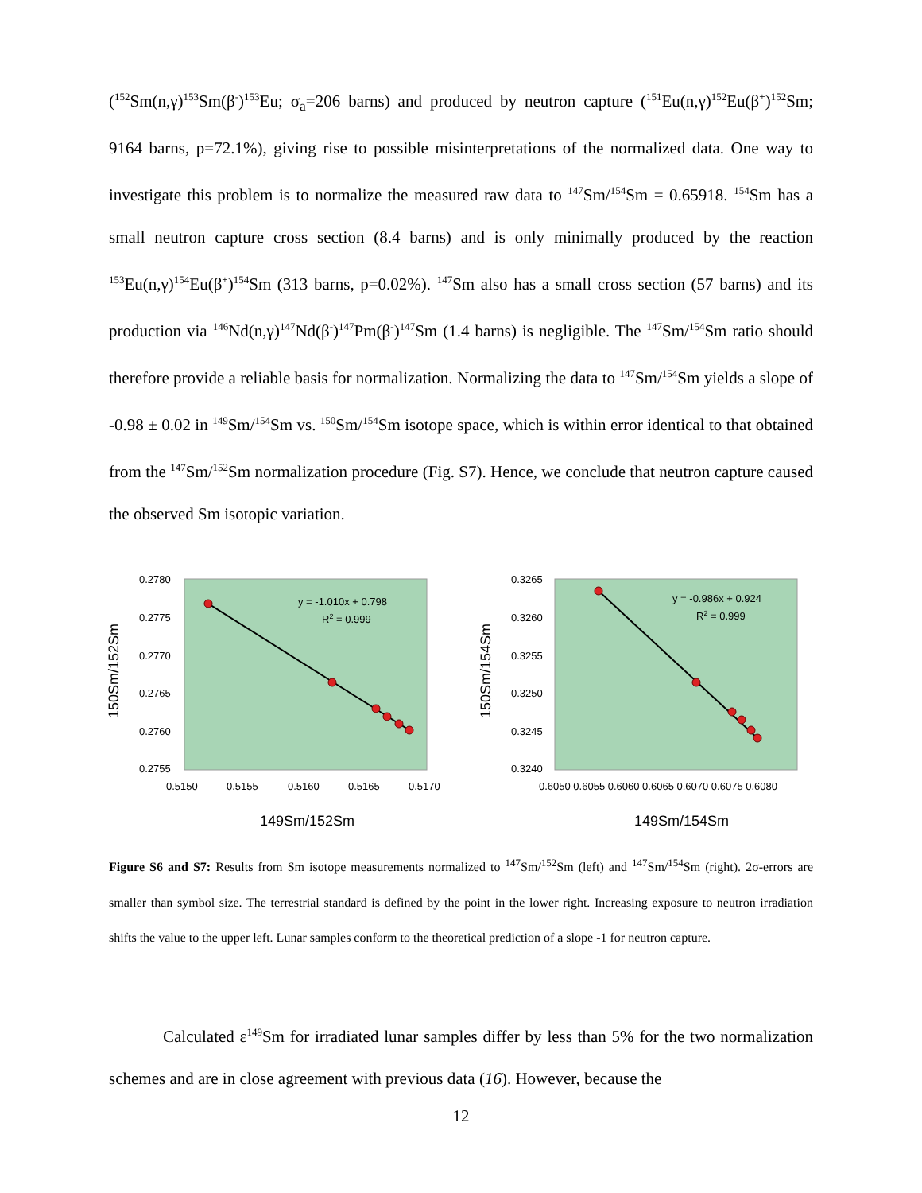(<sup>152</sup>Sm(n,γ)<sup>153</sup>Sm(β<sup>-</sup>)<sup>153</sup>Eu; σ<sub>a</sub>=206 barns) and produced by neutron capture (<sup>151</sup>Eu(n,γ)<sup>152</sup>Eu(β<sup>+</sup>)<sup>152</sup>Sm; 9164 barns, p=72.1%), giving rise to possible misinterpretations of the normalized data. One way to investigate this problem is to normalize the measured raw data to <sup>147</sup>Sm/<sup>154</sup>Sm = 0.65918. <sup>154</sup>Sm has a small neutron capture cross section (8.4 barns) and is only minimally produced by the reaction <sup>153</sup>Eu(n,γ)<sup>154</sup>Eu(β<sup>+</sup>)<sup>154</sup>Sm (313 barns, p=0.02%). <sup>147</sup>Sm also has a small cross section (57 barns) and its production via <sup>146</sup>Nd(n,γ)<sup>147</sup>Nd(β<sup>-</sup>)<sup>147</sup>Pm(β<sup>-</sup>)<sup>147</sup>Sm (1.4 barns) is negligible. The <sup>147</sup>Sm/<sup>154</sup>Sm ratio should therefore provide a reliable basis for normalization. Normalizing the data to <sup>147</sup>Sm/<sup>154</sup>Sm yields a slope of -0.98 ± 0.02 in <sup>149</sup>Sm/<sup>154</sup>Sm vs. <sup>150</sup>Sm/<sup>154</sup>Sm isotope space, which is within error identical to that obtained from the <sup>147</sup>Sm/<sup>152</sup>Sm normalization procedure (Fig. S7). Hence, we conclude that neutron capture caused the observed Sm isotopic variation.
0.2780
0.2775
0.2770
0.2765
0.2760
0.2755
0.5150
0.5155
0.5160
0.5165
0.5170
y = -1.010x + 0.798
R2 = 0.999
149Sm/152Sm
150Sm/152Sm
0.3265
0.3260
0.3255
0.3250
0.3245
0.3240
0.6050 0.6055 0.6060 0.6065 0.6070 0.6075 0.6080
y = -0.986x + 0.924
R2 = 0.999
149Sm/154Sm
150Sm/154Sm
Figure S6 and S7: Results from Sm isotope measurements normalized to <sup>147</sup>Sm/<sup>152</sup>Sm (left) and <sup>147</sup>Sm/<sup>154</sup>Sm (right). 2σ-errors are smaller than symbol size. The terrestrial standard is defined by the point in the lower right. Increasing exposure to neutron irradiation shifts the value to the upper left. Lunar samples conform to the theoretical prediction of a slope -1 for neutron capture.
Calculated ε<sup>149</sup>Sm for irradiated lunar samples differ by less than 5% for the two normalization schemes and are in close agreement with previous data (16). However, because the
12